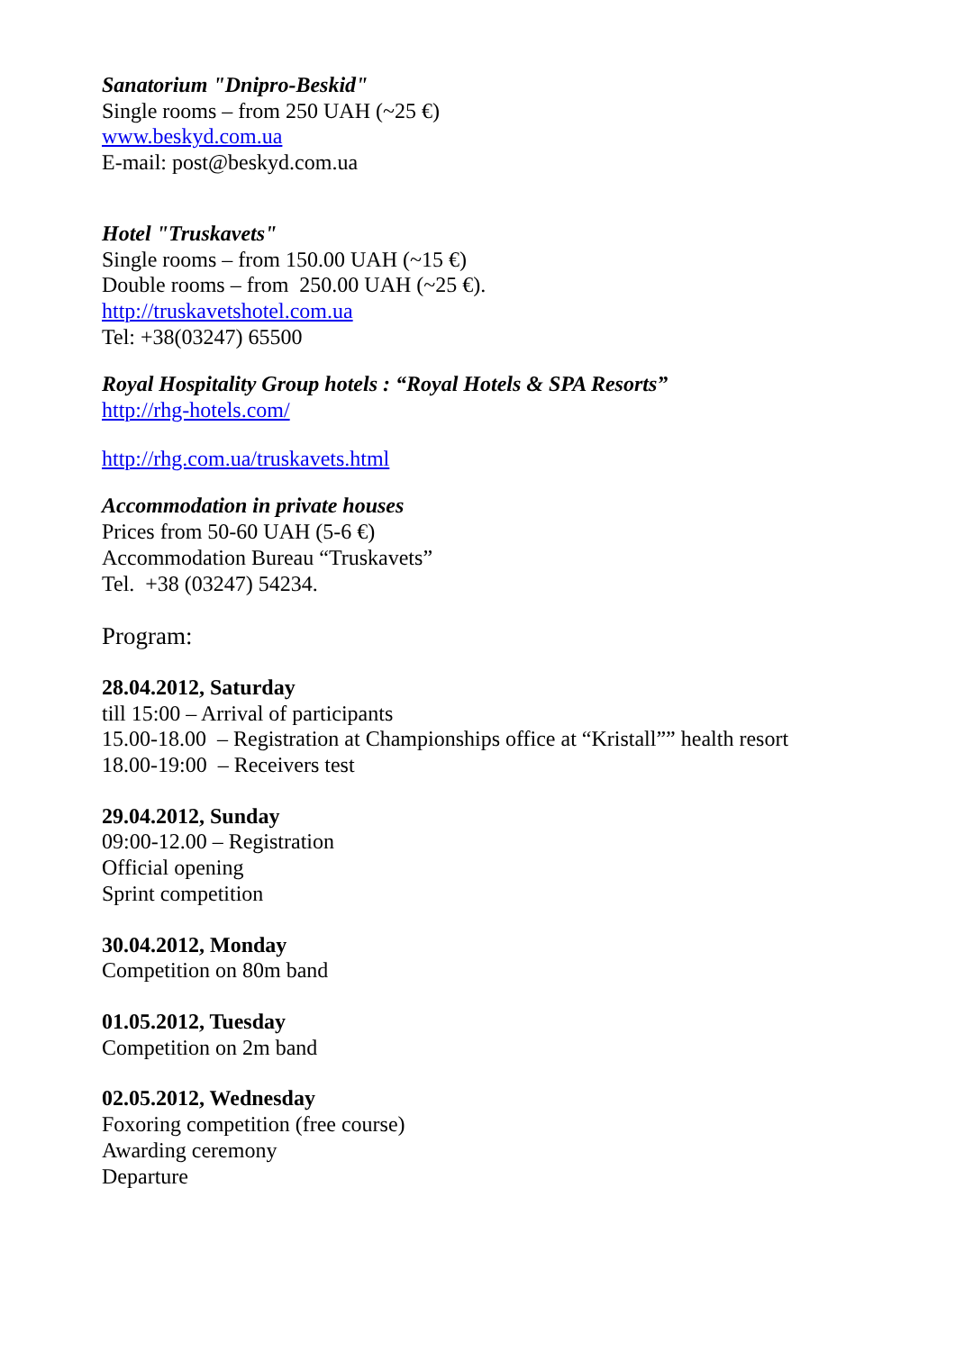Sanatorium "Dnipro-Beskid"
Single rooms – from 250 UAH (~25 €)
www.beskyd.com.ua
E-mail: post@beskyd.com.ua
Hotel "Truskavets"
Single rooms – from 150.00 UAH (~15 €)
Double rooms – from 250.00 UAH (~25 €).
http://truskavetshotel.com.ua
Tel: +38(03247) 65500
Royal Hospitality Group hotels : “Royal Hotels & SPA Resorts”
http://rhg-hotels.com/
http://rhg.com.ua/truskavets.html
Accommodation in private houses
Prices from 50-60 UAH (5-6 €)
Accommodation Bureau “Truskavets”
Tel. +38 (03247) 54234.
Program:
28.04.2012, Saturday
till 15:00 – Arrival of participants
15.00-18.00 – Registration at Championships office at “Kristall”” health resort
18.00-19:00 – Receivers test
29.04.2012, Sunday
09:00-12.00 – Registration
Official opening
Sprint competition
30.04.2012, Monday
Competition on 80m band
01.05.2012, Tuesday
Competition on 2m band
02.05.2012, Wednesday
Foxoring competition (free course)
Awarding ceremony
Departure